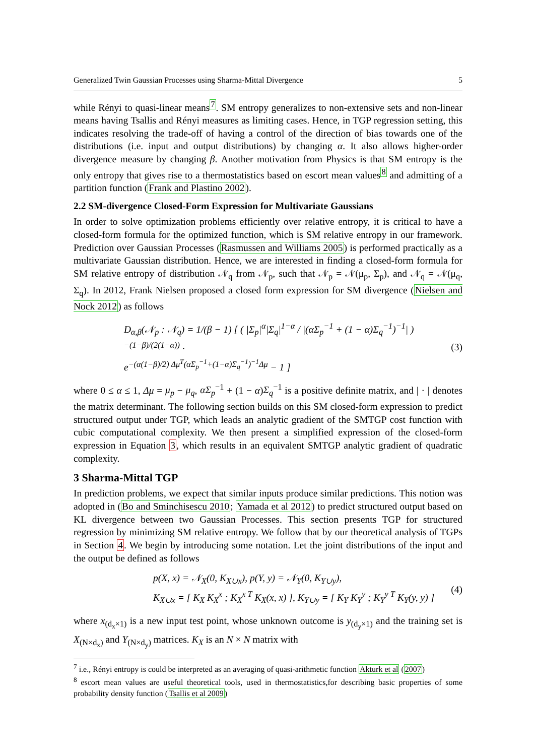Generalized Twin Gaussian Processes using Sharma-Mittal Divergence 5
while Rényi to quasi-linear means<sup>7</sup>. SM entropy generalizes to non-extensive sets and non-linear means having Tsallis and Rényi measures as limiting cases. Hence, in TGP regression setting, this indicates resolving the trade-off of having a control of the direction of bias towards one of the distributions (i.e. input and output distributions) by changing α. It also allows higher-order divergence measure by changing β. Another motivation from Physics is that SM entropy is the only entropy that gives rise to a thermostatistics based on escort mean values<sup>8</sup> and admitting of a partition function (Frank and Plastino 2002).
2.2 SM-divergence Closed-Form Expression for Multivariate Gaussians
In order to solve optimization problems efficiently over relative entropy, it is critical to have a closed-form formula for the optimized function, which is SM relative entropy in our framework. Prediction over Gaussian Processes (Rasmussen and Williams 2005) is performed practically as a multivariate Gaussian distribution. Hence, we are interested in finding a closed-form formula for SM relative entropy of distribution 𝒩<sub>q</sub> from 𝒩<sub>p</sub>, such that 𝒩<sub>p</sub> = 𝒩(μ<sub>p</sub>, Σ<sub>p</sub>), and 𝒩<sub>q</sub> = 𝒩(μ<sub>q</sub>, Σ<sub>q</sub>). In 2012, Frank Nielsen proposed a closed form expression for SM divergence (Nielsen and Nock 2012) as follows
D<sub>α,β</sub>(𝒩<sub>p</sub> : 𝒩<sub>q</sub>) = 1/(β − 1) [ ( |Σ<sub>p</sub>|<sup>α</sup>|Σ<sub>q</sub>|<sup>1−α</sup> / |(αΣ<sub>p</sub><sup>−1</sup> + (1 − α)Σ<sub>q</sub><sup>−1</sup>)<sup>−1</sup>| )<sup>−(1−β)/(2(1−α))</sup> ·
e<sup>−(α(1−β)/2) Δμ<sup>T</sup>(αΣ<sub>p</sub><sup>−1</sup>+(1−α)Σ<sub>q</sub><sup>−1</sup>)<sup>−1</sup>Δμ</sup> − 1 ]
(3)
where 0 ≤ α ≤ 1, Δμ = μ<sub>p</sub> − μ<sub>q</sub>, αΣ<sub>p</sub><sup>−1</sup> + (1 − α)Σ<sub>q</sub><sup>−1</sup> is a positive definite matrix, and | · | denotes the matrix determinant. The following section builds on this SM closed-form expression to predict structured output under TGP, which leads an analytic gradient of the SMTGP cost function with cubic computational complexity. We then present a simplified expression of the closed-form expression in Equation 3, which results in an equivalent SMTGP analytic gradient of quadratic complexity.
3 Sharma-Mittal TGP
In prediction problems, we expect that similar inputs produce similar predictions. This notion was adopted in (Bo and Sminchisescu 2010; Yamada et al 2012) to predict structured output based on KL divergence between two Gaussian Processes. This section presents TGP for structured regression by minimizing SM relative entropy. We follow that by our theoretical analysis of TGPs in Section 4. We begin by introducing some notation. Let the joint distributions of the input and the output be defined as follows
p(X, x) = 𝒩<sub>X</sub>(0, K<sub>X∪x</sub>), p(Y, y) = 𝒩<sub>Y</sub>(0, K<sub>Y∪y</sub>),
K<sub>X∪x</sub> = [ K<sub>X</sub> K<sub>X</sub><sup>x</sup> ; K<sub>X</sub><sup>x T</sup> K<sub>X</sub>(x, x) ], K<sub>Y∪y</sub> = [ K<sub>Y</sub> K<sub>Y</sub><sup>y</sup> ; K<sub>Y</sub><sup>y T</sup> K<sub>Y</sub>(y, y) ]
(4)
where x<sub>(d<sub>x</sub>×1)</sub> is a new input test point, whose unknown outcome is y<sub>(d<sub>y</sub>×1)</sub> and the training set is X<sub>(N×d<sub>x</sub>)</sub> and Y<sub>(N×d<sub>y</sub>)</sub> matrices. K<sub>X</sub> is an N × N matrix with
<sup>7</sup> i.e., Rényi entropy is could be interpreted as an averaging of quasi-arithmetic function Akturk et al (2007)
<sup>8</sup> escort mean values are useful theoretical tools, used in thermostatistics,for describing basic properties of some probability density function (Tsallis et al 2009)